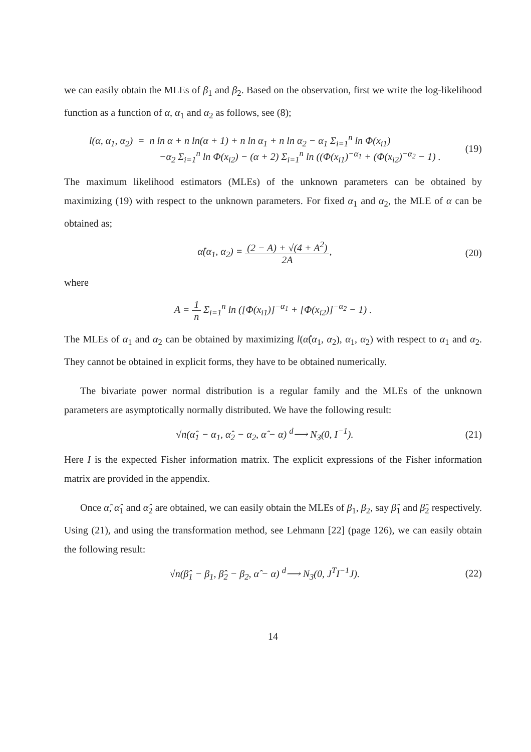we can easily obtain the MLEs of β<sub>1</sub> and β<sub>2</sub>. Based on the observation, first we write the log-likelihood function as a function of α, α<sub>1</sub> and α<sub>2</sub> as follows, see (8);
l(α, α<sub>1</sub>, α<sub>2</sub>) = n ln α + n ln(α + 1) + n ln α<sub>1</sub> + n ln α<sub>2</sub> − α<sub>1</sub> Σ<sub>i=1</sub><sup>n</sup> ln Φ(x<sub>i1</sub>)
−α<sub>2</sub> Σ<sub>i=1</sub><sup>n</sup> ln Φ(x<sub>i2</sub>) − (α + 2) Σ<sub>i=1</sub><sup>n</sup> ln ((Φ(x<sub>i1</sub>)<sup>−α<sub>1</sub></sup> + (Φ(x<sub>i2</sub>)<sup>−α<sub>2</sub></sup> − 1) .
(19)
The maximum likelihood estimators (MLEs) of the unknown parameters can be obtained by maximizing (19) with respect to the unknown parameters. For fixed α<sub>1</sub> and α<sub>2</sub>, the MLE of α can be obtained as;
α̂(α<sub>1</sub>, α<sub>2</sub>) = (2 − A) + √(4 + A<sup>2</sup>) 2A,
(20)
where
A = 1 n Σ<sub>i=1</sub><sup>n</sup> ln ([Φ(x<sub>i1</sub>)]<sup>−α<sub>1</sub></sup> + [Φ(x<sub>i2</sub>)]<sup>−α<sub>2</sub></sup> − 1) .
The MLEs of α<sub>1</sub> and α<sub>2</sub> can be obtained by maximizing l(α̂(α<sub>1</sub>, α<sub>2</sub>), α<sub>1</sub>, α<sub>2</sub>) with respect to α<sub>1</sub> and α<sub>2</sub>. They cannot be obtained in explicit forms, they have to be obtained numerically.
The bivariate power normal distribution is a regular family and the MLEs of the unknown parameters are asymptotically normally distributed. We have the following result:
√n(α̂<sub>1</sub> − α<sub>1</sub>, α̂<sub>2</sub> − α<sub>2</sub>, α̂ − α) <sup>d</sup>⟶ N<sub>3</sub>(0, I<sup>−1</sup>).
(21)
Here I is the expected Fisher information matrix. The explicit expressions of the Fisher information matrix are provided in the appendix.
Once α̂, α̂<sub>1</sub> and α̂<sub>2</sub> are obtained, we can easily obtain the MLEs of β<sub>1</sub>, β<sub>2</sub>, say β̂<sub>1</sub> and β̂<sub>2</sub> respectively. Using (21), and using the transformation method, see Lehmann [22] (page 126), we can easily obtain the following result:
√n(β̂<sub>1</sub> − β<sub>1</sub>, β̂<sub>2</sub> − β<sub>2</sub>, α̂ − α) <sup>d</sup>⟶ N<sub>3</sub>(0, J<sup>T</sup>I<sup>−1</sup>J).
(22)
14